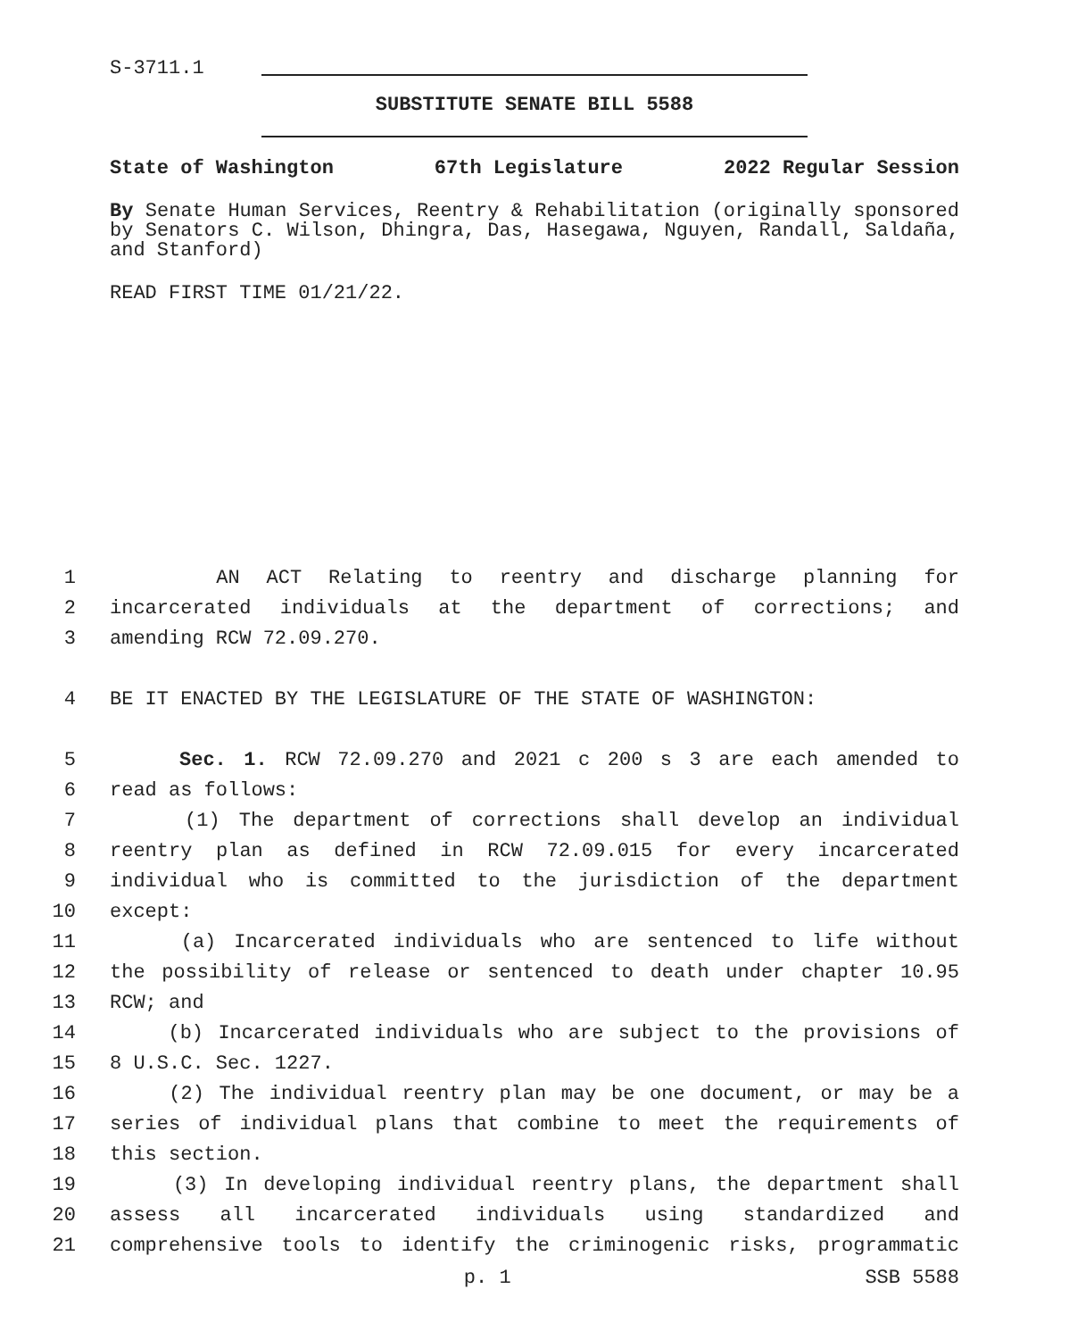S-3711.1
SUBSTITUTE SENATE BILL 5588
State of Washington 67th Legislature 2022 Regular Session
By Senate Human Services, Reentry & Rehabilitation (originally sponsored by Senators C. Wilson, Dhingra, Das, Hasegawa, Nguyen, Randall, Saldaña, and Stanford)
READ FIRST TIME 01/21/22.
1 AN ACT Relating to reentry and discharge planning for
2 incarcerated individuals at the department of corrections; and
3 amending RCW 72.09.270.
4 BE IT ENACTED BY THE LEGISLATURE OF THE STATE OF WASHINGTON:
5 Sec. 1. RCW 72.09.270 and 2021 c 200 s 3 are each amended to
6 read as follows:
7 (1) The department of corrections shall develop an individual
8 reentry plan as defined in RCW 72.09.015 for every incarcerated
9 individual who is committed to the jurisdiction of the department
10 except:
11 (a) Incarcerated individuals who are sentenced to life without
12 the possibility of release or sentenced to death under chapter 10.95
13 RCW; and
14 (b) Incarcerated individuals who are subject to the provisions of
15 8 U.S.C. Sec. 1227.
16 (2) The individual reentry plan may be one document, or may be a
17 series of individual plans that combine to meet the requirements of
18 this section.
19 (3) In developing individual reentry plans, the department shall
20 assess all incarcerated individuals using standardized and
21 comprehensive tools to identify the criminogenic risks, programmatic
p. 1 SSB 5588